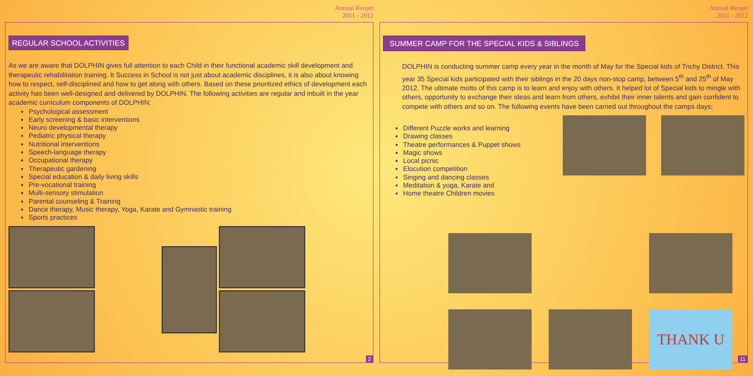Annual Reoprt
2011 - 2012
REGULAR SCHOOL ACTIVITIES
As we are aware that DOLPHIN gives full attention to each Child in their functional academic skill development and therapeutic rehabilitation training. It Success in School is not just about academic disciplines, it is also about knowing how to respect, self-disciplined and how to get along with others. Based on these prioritized ethics of development each activity has been well-designed and delivered by DOLPHIN. The following activities are regular and inbuilt in the year academic curriculum components of DOLPHIN;
Psychological assessment
Early screening & basic interventions
Neuro developmental therapy
Pediatric physical therapy
Nutritional interventions
Speech-language therapy
Occupational therapy
Therapeutic gardening
Special education & daily living skills
Pre-vocational training
Multi-sensory stimulation
Parental counseling & Training
Dance therapy, Music therapy, Yoga, Karate and Gymnastic training
Sports practices
2
Annual Reoprt
2011 - 2012
SUMMER CAMP FOR THE SPECIAL KIDS & SIBLINGS
DOLPHIN is conducting summer camp every year in the month of May for the Special kids of Trichy District. This year 35 Special kids participated with their siblings in the 20 days non-stop camp, between 5<sup>th</sup> and 25<sup>th</sup> of May 2012. The ultimate motto of this camp is to learn and enjoy with others. It helped lot of Special kids to mingle with others, opportunity to exchange their ideas and learn from others, exhibit their inner talents and gain confident to compete with others and so on. The following events have been carried out throughout the camps days;
Different Puzzle works and learning
Drawing classes
Theatre performances & Puppet shows
Magic shows
Local picnic
Elocution competition
Singing and dancing classes
Meditation & yoga, Karate and
Home theatre Children movies
THANK U
11